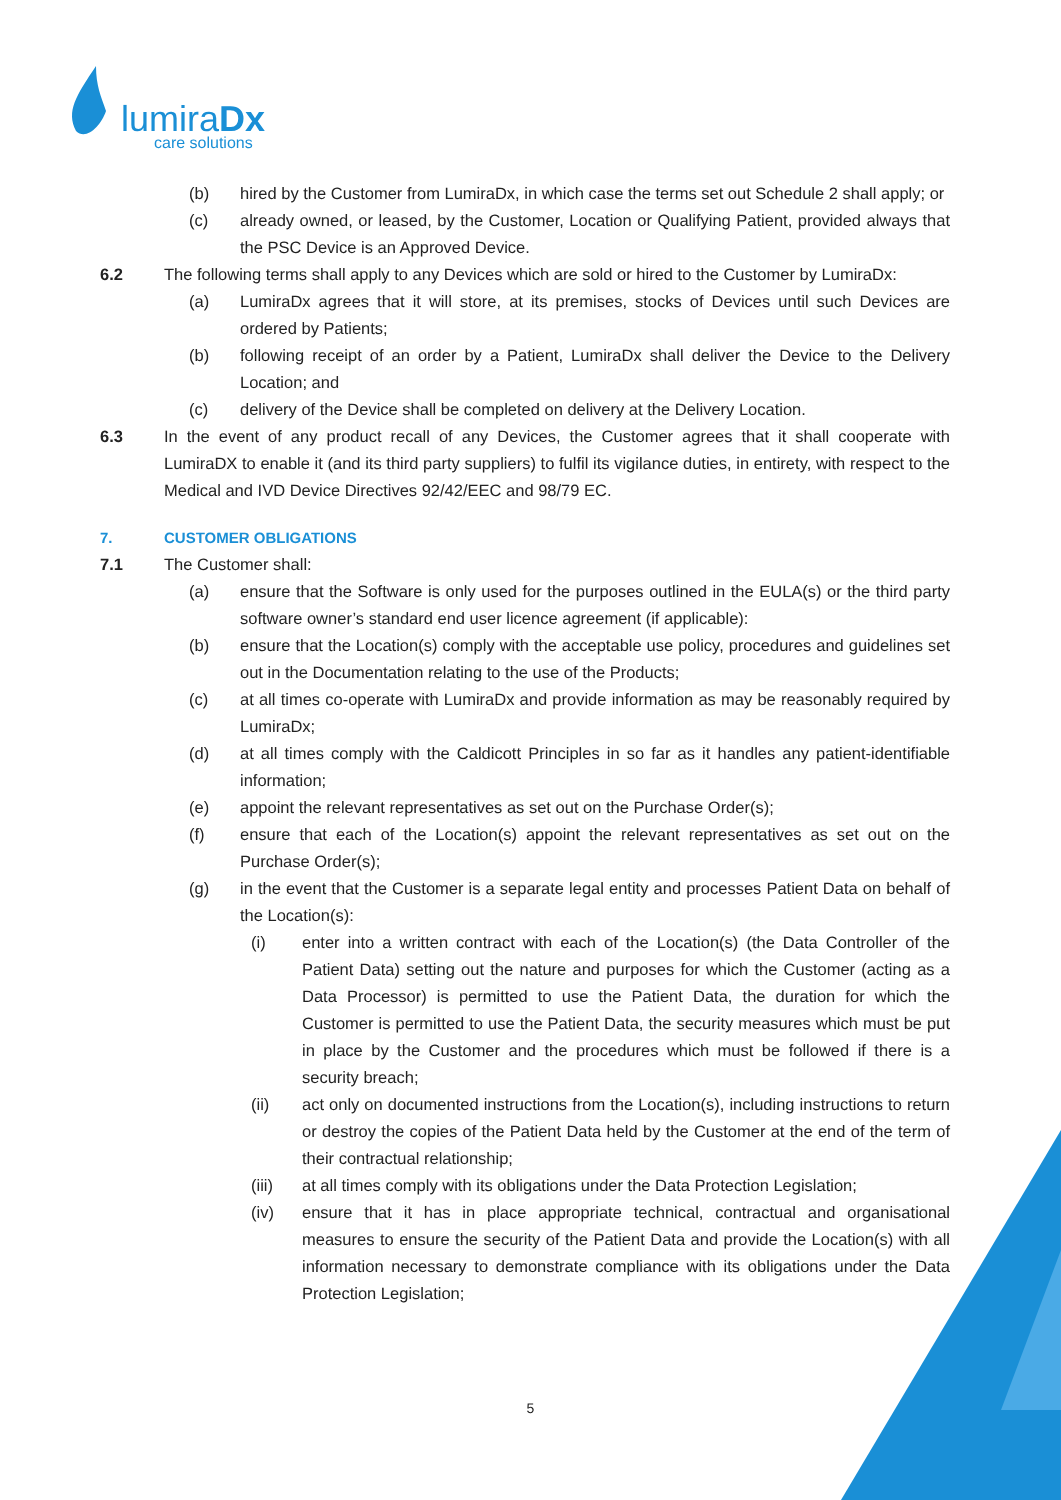lumiraDx
care solutions
(b) hired by the Customer from LumiraDx, in which case the terms set out Schedule 2 shall apply; or
(c) already owned, or leased, by the Customer, Location or Qualifying Patient, provided always that the PSC Device is an Approved Device.
6.2 The following terms shall apply to any Devices which are sold or hired to the Customer by LumiraDx:
(a) LumiraDx agrees that it will store, at its premises, stocks of Devices until such Devices are ordered by Patients;
(b) following receipt of an order by a Patient, LumiraDx shall deliver the Device to the Delivery Location; and
(c) delivery of the Device shall be completed on delivery at the Delivery Location.
6.3 In the event of any product recall of any Devices, the Customer agrees that it shall cooperate with LumiraDX to enable it (and its third party suppliers) to fulfil its vigilance duties, in entirety, with respect to the Medical and IVD Device Directives 92/42/EEC and 98/79 EC.
7. CUSTOMER OBLIGATIONS
7.1 The Customer shall:
(a) ensure that the Software is only used for the purposes outlined in the EULA(s) or the third party software owner’s standard end user licence agreement (if applicable):
(b) ensure that the Location(s) comply with the acceptable use policy, procedures and guidelines set out in the Documentation relating to the use of the Products;
(c) at all times co-operate with LumiraDx and provide information as may be reasonably required by LumiraDx;
(d) at all times comply with the Caldicott Principles in so far as it handles any patient-identifiable information;
(e) appoint the relevant representatives as set out on the Purchase Order(s);
(f) ensure that each of the Location(s) appoint the relevant representatives as set out on the Purchase Order(s);
(g) in the event that the Customer is a separate legal entity and processes Patient Data on behalf of the Location(s):
(i) enter into a written contract with each of the Location(s) (the Data Controller of the Patient Data) setting out the nature and purposes for which the Customer (acting as a Data Processor) is permitted to use the Patient Data, the duration for which the Customer is permitted to use the Patient Data, the security measures which must be put in place by the Customer and the procedures which must be followed if there is a security breach;
(ii) act only on documented instructions from the Location(s), including instructions to return or destroy the copies of the Patient Data held by the Customer at the end of the term of their contractual relationship;
(iii) at all times comply with its obligations under the Data Protection Legislation;
(iv) ensure that it has in place appropriate technical, contractual and organisational measures to ensure the security of the Patient Data and provide the Location(s) with all information necessary to demonstrate compliance with its obligations under the Data Protection Legislation;
5